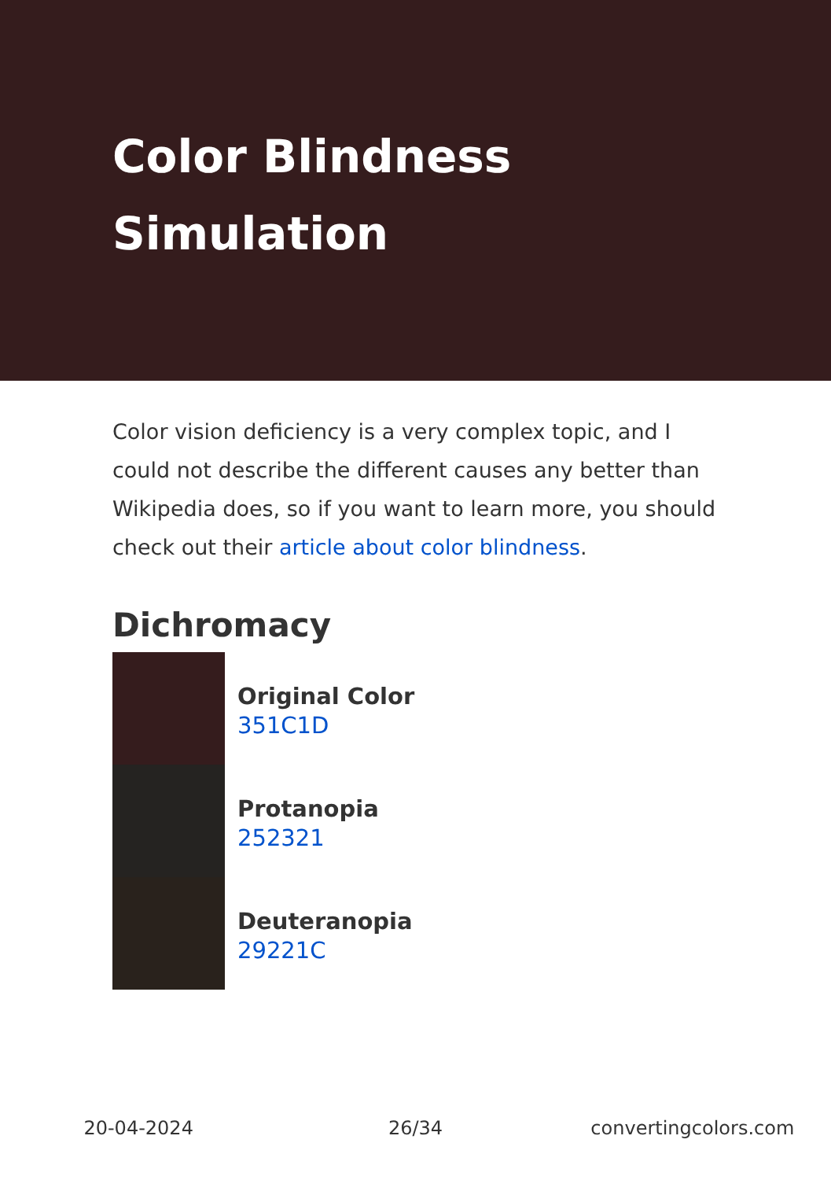Color Blindness Simulation
Color vision deficiency is a very complex topic, and I could not describe the different causes any better than Wikipedia does, so if you want to learn more, you should check out their article about color blindness.
Dichromacy
Original Color
351C1D
Protanopia
252321
Deuteranopia
29221C
20-04-2024 26/34 convertingcolors.com